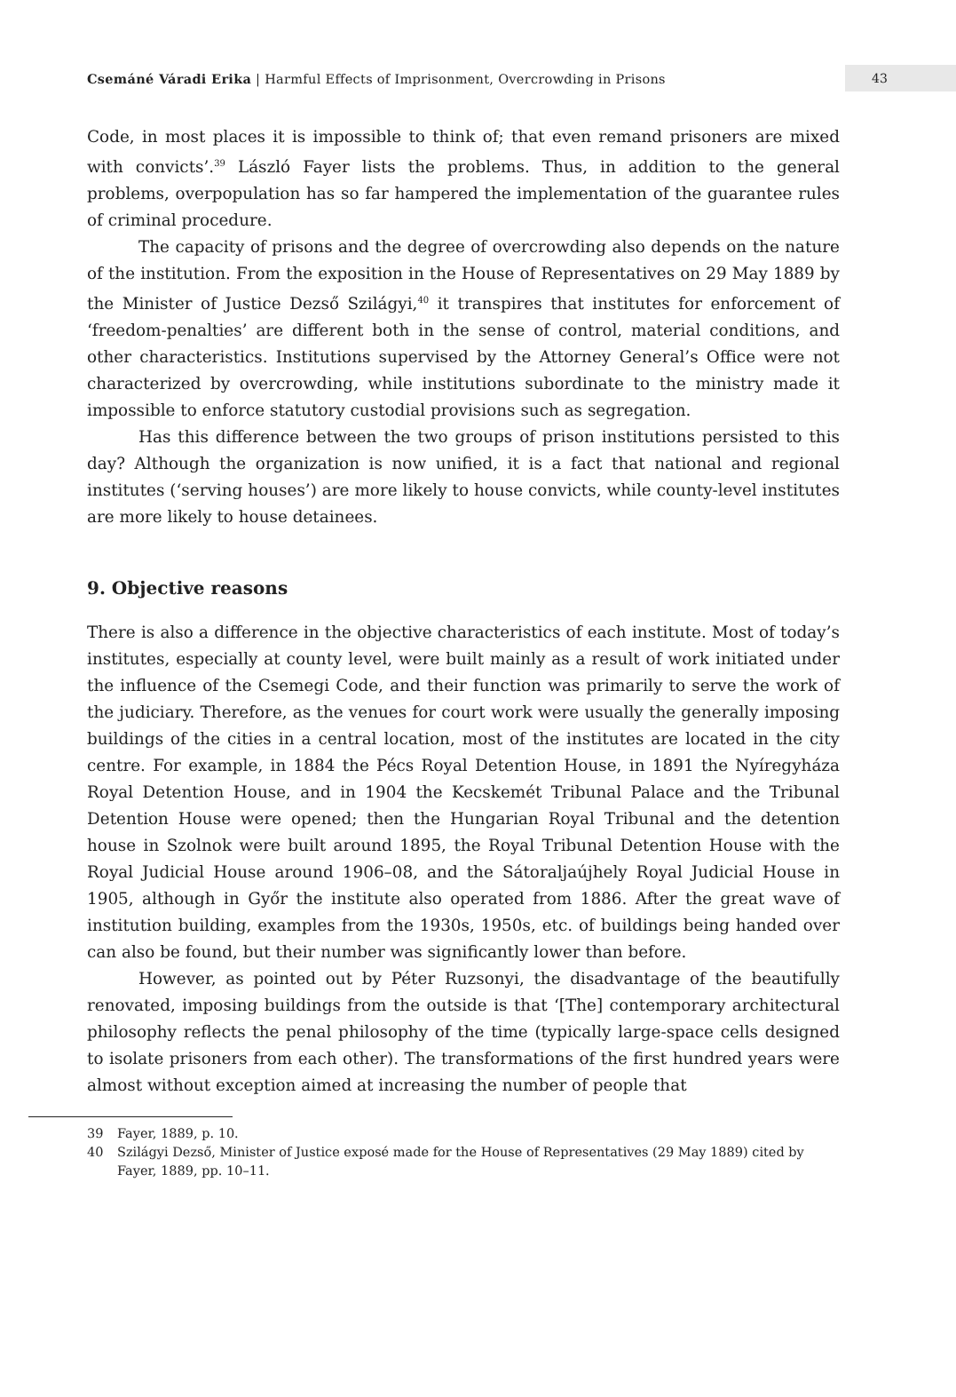Csemáné Váradi Erika | Harmful Effects of Imprisonment, Overcrowding in Prisons
43
Code, in most places it is impossible to think of; that even remand prisoners are mixed with convicts’.<sup>39</sup> László Fayer lists the problems. Thus, in addition to the general problems, overpopulation has so far hampered the implementation of the guarantee rules of criminal procedure.
The capacity of prisons and the degree of overcrowding also depends on the nature of the institution. From the exposition in the House of Representatives on 29 May 1889 by the Minister of Justice Dezső Szilágyi,<sup>40</sup> it transpires that institutes for enforcement of ‘freedom-penalties’ are different both in the sense of control, material conditions, and other characteristics. Institutions supervised by the Attorney General’s Office were not characterized by overcrowding, while institutions subordinate to the ministry made it impossible to enforce statutory custodial provisions such as segregation.
Has this difference between the two groups of prison institutions persisted to this day? Although the organization is now unified, it is a fact that national and regional institutes (‘serving houses’) are more likely to house convicts, while county-level institutes are more likely to house detainees.
9. Objective reasons
There is also a difference in the objective characteristics of each institute. Most of today’s institutes, especially at county level, were built mainly as a result of work initiated under the influence of the Csemegi Code, and their function was primarily to serve the work of the judiciary. Therefore, as the venues for court work were usually the generally imposing buildings of the cities in a central location, most of the institutes are located in the city centre. For example, in 1884 the Pécs Royal Detention House, in 1891 the Nyíregyháza Royal Detention House, and in 1904 the Kecskemét Tribunal Palace and the Tribunal Detention House were opened; then the Hungarian Royal Tribunal and the detention house in Szolnok were built around 1895, the Royal Tribunal Detention House with the Royal Judicial House around 1906–08, and the Sátoraljaújhely Royal Judicial House in 1905, although in Győr the institute also operated from 1886. After the great wave of institution building, examples from the 1930s, 1950s, etc. of buildings being handed over can also be found, but their number was significantly lower than before.
However, as pointed out by Péter Ruzsonyi, the disadvantage of the beautifully renovated, imposing buildings from the outside is that ‘[The] contemporary architectural philosophy reflects the penal philosophy of the time (typically large-space cells designed to isolate prisoners from each other). The transformations of the first hundred years were almost without exception aimed at increasing the number of people that
39 Fayer, 1889, p. 10.
40 Szilágyi Dezső, Minister of Justice exposé made for the House of Representatives (29 May 1889) cited by Fayer, 1889, pp. 10–11.